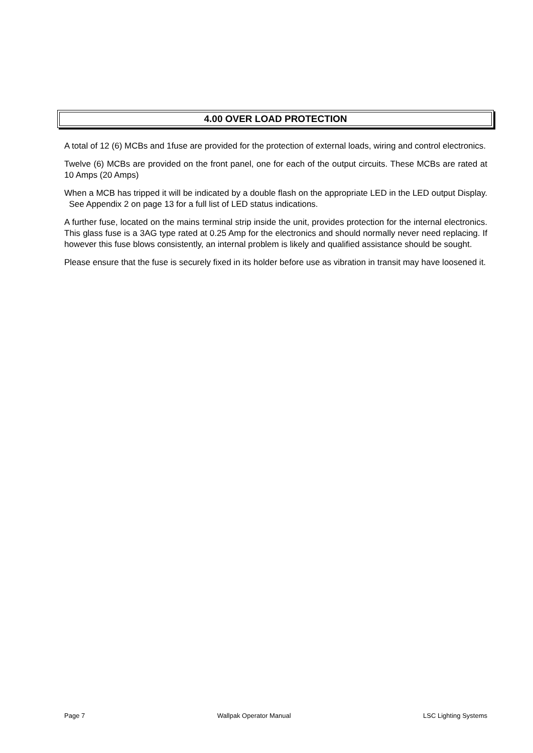4.00 OVER LOAD PROTECTION
A total of 12 (6) MCBs and 1fuse are provided for the protection of external loads, wiring and control electronics.
Twelve (6) MCBs are provided on the front panel, one for each of the output circuits. These MCBs are rated at 10 Amps (20 Amps)
When a MCB has tripped it will be indicated by a double flash on the appropriate LED in the LED output Display. See Appendix 2 on page 13 for a full list of LED status indications.
A further fuse, located on the mains terminal strip inside the unit, provides protection for the internal electronics. This glass fuse is a 3AG type rated at 0.25 Amp for the electronics and should normally never need replacing. If however this fuse blows consistently, an internal problem is likely and qualified assistance should be sought.
Please ensure that the fuse is securely fixed in its holder before use as vibration in transit may have loosened it.
Page 7 Wallpak Operator Manual LSC Lighting Systems